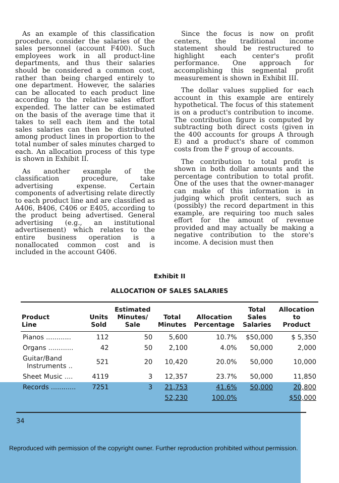As an example of this classification procedure, consider the salaries of the sales personnel (account F400). Such employees work in all product-line departments, and thus their salaries should be considered a common cost, rather than being charged entirely to one department. However, the salaries can be allocated to each product line according to the relative sales effort expended. The latter can be estimated on the basis of the average time that it takes to sell each item and the total sales salaries can then be distributed among product lines in proportion to the total number of sales minutes charged to each. An allocation process of this type is shown in Exhibit II.
As another example of the classification procedure, take advertising expense. Certain components of advertising relate directly to each product line and are classified as A406, B406, C406 or E405, according to the product being advertised. General advertising (e.g., an institutional advertisement) which relates to the entire business operation is a nonallocated common cost and is included in the account G406.
Since the focus is now on profit centers, the traditional income statement should be restructured to highlight each center's profit performance. One approach for accomplishing this segmental profit measurement is shown in Exhibit III.
The dollar values supplied for each account in this example are entirely hypothetical. The focus of this statement is on a product's contribution to income. The contribution figure is computed by subtracting both direct costs (given in the 400 accounts for groups A through E) and a product's share of common costs from the F group of accounts.
The contribution to total profit is shown in both dollar amounts and the percentage contribution to total profit. One of the uses that the owner-manager can make of this information is in judging which profit centers, such as (possibly) the record department in this example, are requiring too much sales effort for the amount of revenue provided and may actually be making a negative contribution to the store's income. A decision must then
Exhibit II
ALLOCATION OF SALES SALARIES
| Product Line | Units Sold | Estimated Minutes/ Sale | Total Minutes | Allocation Percentage | Total Sales Salaries | Allocation to Product |
| --- | --- | --- | --- | --- | --- | --- |
| Pianos ............ | 112 | 50 | 5,600 | 10.7% | $50,000 | $ 5,350 |
| Organs ............ | 42 | 50 | 2,100 | 4.0% | 50,000 | 2,000 |
| Guitar/Band Instruments .. | 521 | 20 | 10,420 | 20.0% | 50,000 | 10,000 |
| Sheet Music .... | 4119 | 3 | 12,357 | 23.7% | 50,000 | 11,850 |
| Records ............ | 7251 | 3 | 21,753 | 41.6% | 50,000 | 20,800 |
| | | | 52,230 | 100.0% | | $50,000 |
34
Reproduced with permission of the copyright owner. Further reproduction prohibited without permission.